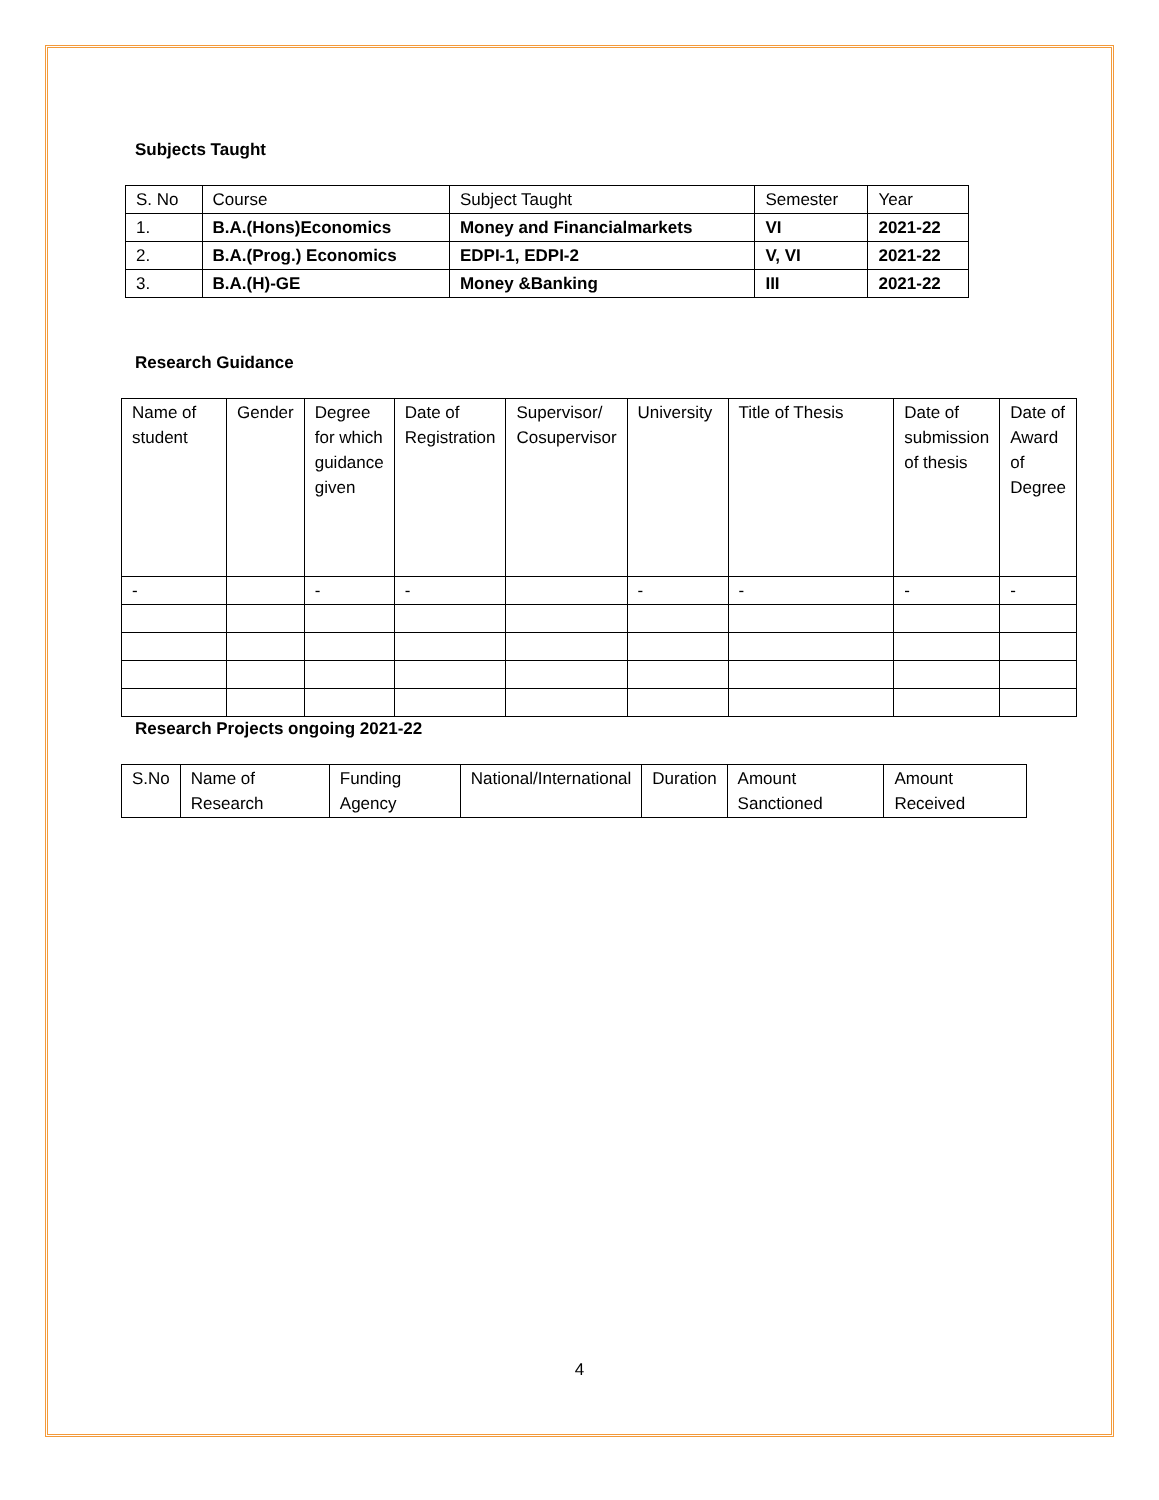Subjects Taught
| S. No | Course | Subject Taught | Semester | Year |
| --- | --- | --- | --- | --- |
| 1. | B.A.(Hons)Economics | Money and Financialmarkets | VI | 2021-22 |
| 2. | B.A.(Prog.) Economics | EDPI-1, EDPI-2 | V, VI | 2021-22 |
| 3. | B.A.(H)-GE | Money &Banking | III | 2021-22 |
Research Guidance
| Name of student | Gender | Degree for which guidance given | Date of Registration | Supervisor/ Cosupervisor | University | Title of Thesis | Date of submission of thesis | Date of Award of Degree |
| --- | --- | --- | --- | --- | --- | --- | --- | --- |
| - | | - | - | | - | - | - | - |
Research Projects ongoing 2021-22
| S.No | Name of Research | Funding Agency | National/International | Duration | Amount Sanctioned | Amount Received |
| --- | --- | --- | --- | --- | --- | --- |
4